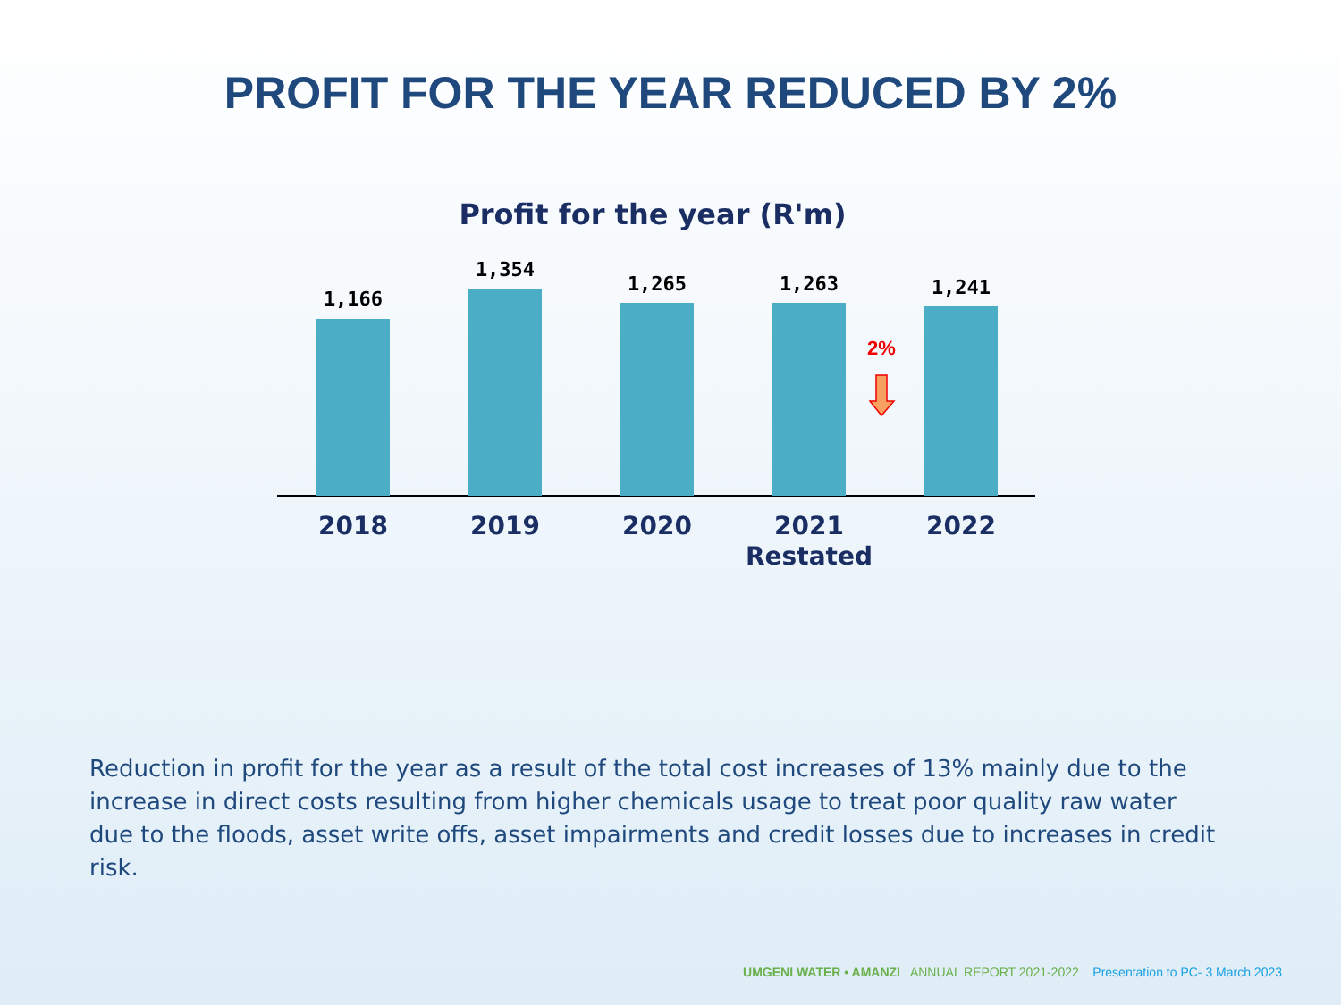PROFIT FOR THE YEAR REDUCED BY 2%
Profit for the year (R'm)
1,166
2018
1,354
2019
1,265
2020
1,263
2021
Restated
1,241
2022
2%
Reduction in profit for the year as a result of the total cost increases of 13% mainly due to the increase in direct costs resulting from higher chemicals usage to treat poor quality raw water due to the floods, asset write offs, asset impairments and credit losses due to increases in credit risk.
UMGENI WATER • AMANZI ANNUAL REPORT 2021-2022 Presentation to PC- 3 March 2023